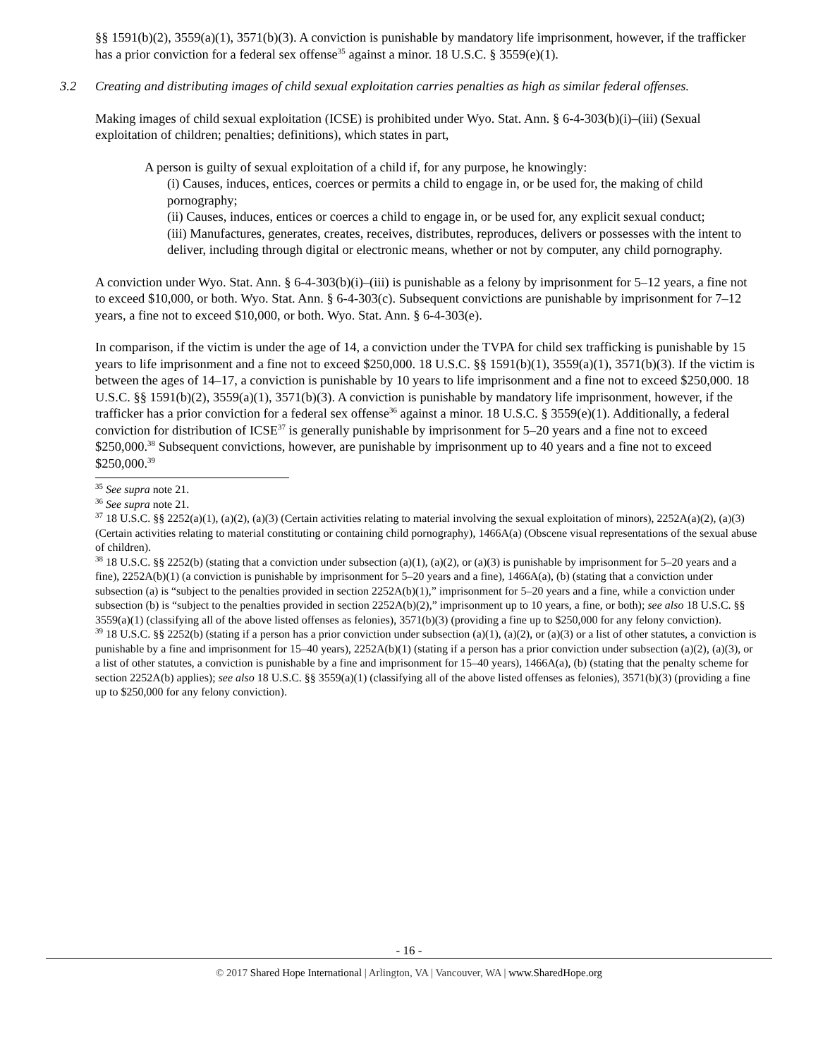§§ 1591(b)(2), 3559(a)(1), 3571(b)(3). A conviction is punishable by mandatory life imprisonment, however, if the trafficker has a prior conviction for a federal sex offense<sup>35</sup> against a minor. 18 U.S.C. § 3559(e)(1).
3.2 Creating and distributing images of child sexual exploitation carries penalties as high as similar federal offenses.
Making images of child sexual exploitation (ICSE) is prohibited under Wyo. Stat. Ann. § 6-4-303(b)(i)–(iii) (Sexual exploitation of children; penalties; definitions), which states in part,
A person is guilty of sexual exploitation of a child if, for any purpose, he knowingly:
(i) Causes, induces, entices, coerces or permits a child to engage in, or be used for, the making of child pornography;
(ii) Causes, induces, entices or coerces a child to engage in, or be used for, any explicit sexual conduct;
(iii) Manufactures, generates, creates, receives, distributes, reproduces, delivers or possesses with the intent to deliver, including through digital or electronic means, whether or not by computer, any child pornography.
A conviction under Wyo. Stat. Ann. § 6-4-303(b)(i)–(iii) is punishable as a felony by imprisonment for 5–12 years, a fine not to exceed $10,000, or both. Wyo. Stat. Ann. § 6-4-303(c). Subsequent convictions are punishable by imprisonment for 7–12 years, a fine not to exceed $10,000, or both. Wyo. Stat. Ann. § 6-4-303(e).
In comparison, if the victim is under the age of 14, a conviction under the TVPA for child sex trafficking is punishable by 15 years to life imprisonment and a fine not to exceed $250,000. 18 U.S.C. §§ 1591(b)(1), 3559(a)(1), 3571(b)(3). If the victim is between the ages of 14–17, a conviction is punishable by 10 years to life imprisonment and a fine not to exceed $250,000. 18 U.S.C. §§ 1591(b)(2), 3559(a)(1), 3571(b)(3). A conviction is punishable by mandatory life imprisonment, however, if the trafficker has a prior conviction for a federal sex offense<sup>36</sup> against a minor. 18 U.S.C. § 3559(e)(1). Additionally, a federal conviction for distribution of ICSE<sup>37</sup> is generally punishable by imprisonment for 5–20 years and a fine not to exceed $250,000.<sup>38</sup> Subsequent convictions, however, are punishable by imprisonment up to 40 years and a fine not to exceed $250,000.<sup>39</sup>
<sup>35</sup> See supra note 21.
<sup>36</sup> See supra note 21.
<sup>37</sup> 18 U.S.C. §§ 2252(a)(1), (a)(2), (a)(3) (Certain activities relating to material involving the sexual exploitation of minors), 2252A(a)(2), (a)(3) (Certain activities relating to material constituting or containing child pornography), 1466A(a) (Obscene visual representations of the sexual abuse of children).
<sup>38</sup> 18 U.S.C. §§ 2252(b) (stating that a conviction under subsection (a)(1), (a)(2), or (a)(3) is punishable by imprisonment for 5–20 years and a fine), 2252A(b)(1) (a conviction is punishable by imprisonment for 5–20 years and a fine), 1466A(a), (b) (stating that a conviction under subsection (a) is “subject to the penalties provided in section 2252A(b)(1),” imprisonment for 5–20 years and a fine, while a conviction under subsection (b) is “subject to the penalties provided in section 2252A(b)(2),” imprisonment up to 10 years, a fine, or both); see also 18 U.S.C. §§ 3559(a)(1) (classifying all of the above listed offenses as felonies), 3571(b)(3) (providing a fine up to $250,000 for any felony conviction).
<sup>39</sup> 18 U.S.C. §§ 2252(b) (stating if a person has a prior conviction under subsection (a)(1), (a)(2), or (a)(3) or a list of other statutes, a conviction is punishable by a fine and imprisonment for 15–40 years), 2252A(b)(1) (stating if a person has a prior conviction under subsection (a)(2), (a)(3), or a list of other statutes, a conviction is punishable by a fine and imprisonment for 15–40 years), 1466A(a), (b) (stating that the penalty scheme for section 2252A(b) applies); see also 18 U.S.C. §§ 3559(a)(1) (classifying all of the above listed offenses as felonies), 3571(b)(3) (providing a fine up to $250,000 for any felony conviction).
- 16 -
© 2017 Shared Hope International | Arlington, VA | Vancouver, WA | www.SharedHope.org